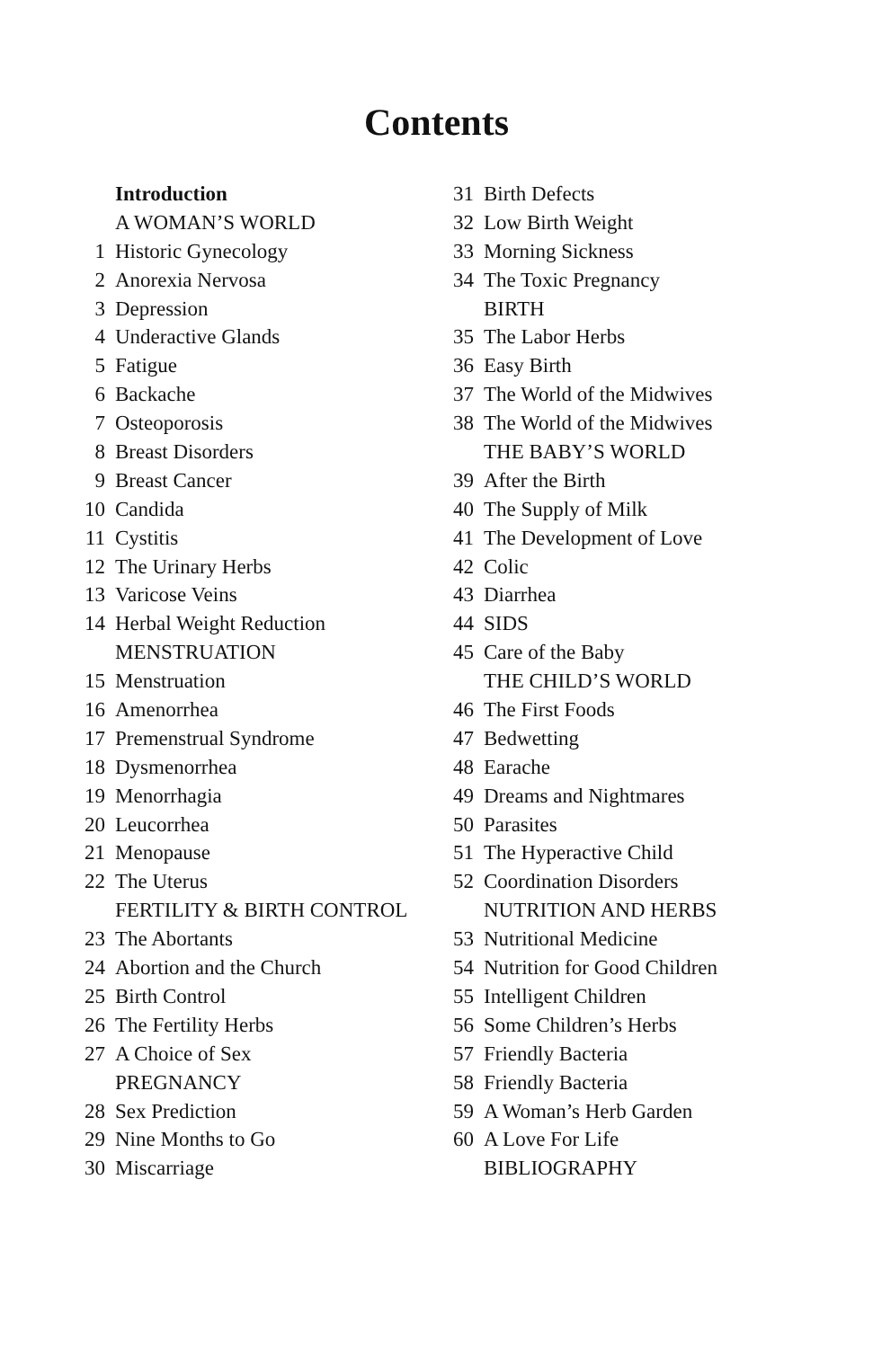Contents
Introduction
A WOMAN’S WORLD
1 Historic Gynecology
2 Anorexia Nervosa
3 Depression
4 Underactive Glands
5 Fatigue
6 Backache
7 Osteoporosis
8 Breast Disorders
9 Breast Cancer
10 Candida
11 Cystitis
12 The Urinary Herbs
13 Varicose Veins
14 Herbal Weight Reduction
MENSTRUATION
15 Menstruation
16 Amenorrhea
17 Premenstrual Syndrome
18 Dysmenorrhea
19 Menorrhagia
20 Leucorrhea
21 Menopause
22 The Uterus
FERTILITY & BIRTH CONTROL
23 The Abortants
24 Abortion and the Church
25 Birth Control
26 The Fertility Herbs
27 A Choice of Sex
PREGNANCY
28 Sex Prediction
29 Nine Months to Go
30 Miscarriage
31 Birth Defects
32 Low Birth Weight
33 Morning Sickness
34 The Toxic Pregnancy
BIRTH
35 The Labor Herbs
36 Easy Birth
37 The World of the Midwives
38 The World of the Midwives
THE BABY’S WORLD
39 After the Birth
40 The Supply of Milk
41 The Development of Love
42 Colic
43 Diarrhea
44 SIDS
45 Care of the Baby
THE CHILD’S WORLD
46 The First Foods
47 Bedwetting
48 Earache
49 Dreams and Nightmares
50 Parasites
51 The Hyperactive Child
52 Coordination Disorders
NUTRITION AND HERBS
53 Nutritional Medicine
54 Nutrition for Good Children
55 Intelligent Children
56 Some Children’s Herbs
57 Friendly Bacteria
58 Friendly Bacteria
59 A Woman’s Herb Garden
60 A Love For Life
BIBLIOGRAPHY